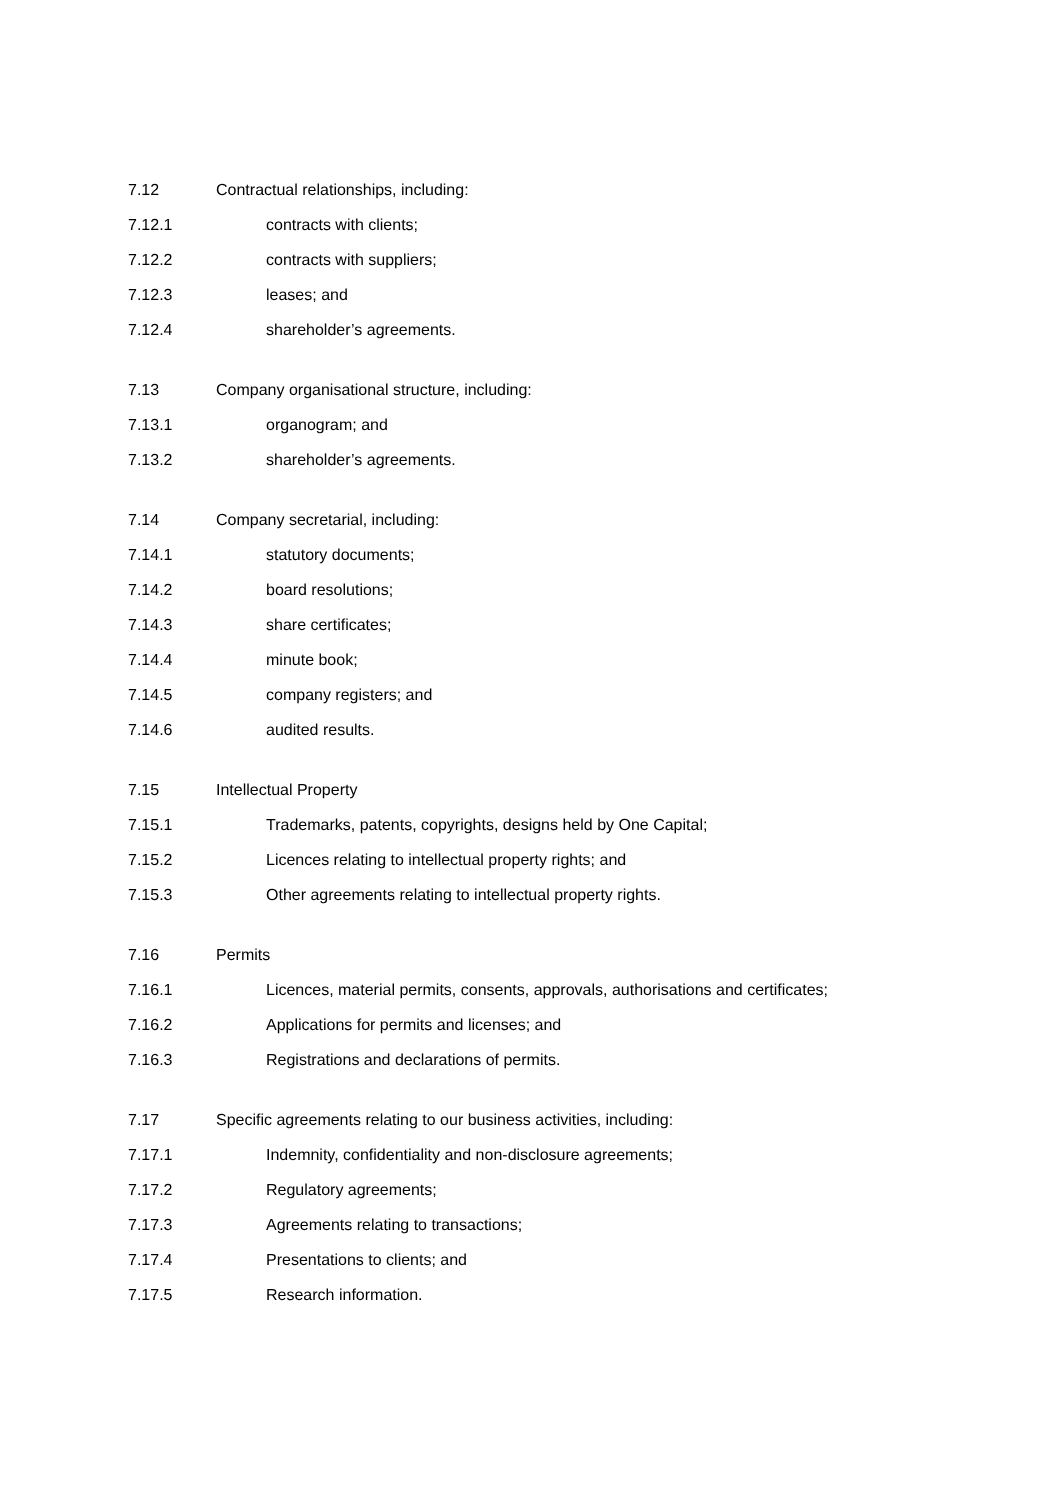7.12 Contractual relationships, including:
7.12.1 contracts with clients;
7.12.2 contracts with suppliers;
7.12.3 leases; and
7.12.4 shareholder’s agreements.
7.13 Company organisational structure, including:
7.13.1 organogram; and
7.13.2 shareholder’s agreements.
7.14 Company secretarial, including:
7.14.1 statutory documents;
7.14.2 board resolutions;
7.14.3 share certificates;
7.14.4 minute book;
7.14.5 company registers; and
7.14.6 audited results.
7.15 Intellectual Property
7.15.1 Trademarks, patents, copyrights, designs held by One Capital;
7.15.2 Licences relating to intellectual property rights; and
7.15.3 Other agreements relating to intellectual property rights.
7.16 Permits
7.16.1 Licences, material permits, consents, approvals, authorisations and certificates;
7.16.2 Applications for permits and licenses; and
7.16.3 Registrations and declarations of permits.
7.17 Specific agreements relating to our business activities, including:
7.17.1 Indemnity, confidentiality and non-disclosure agreements;
7.17.2 Regulatory agreements;
7.17.3 Agreements relating to transactions;
7.17.4 Presentations to clients; and
7.17.5 Research information.